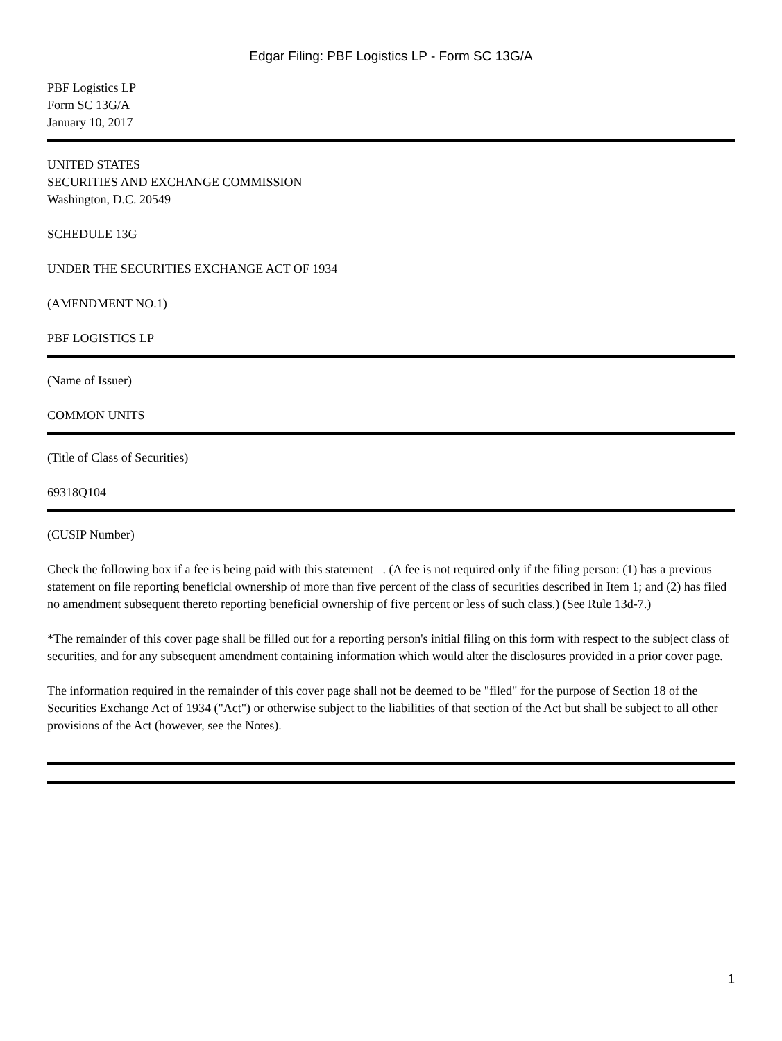Edgar Filing: PBF Logistics LP - Form SC 13G/A
PBF Logistics LP
Form SC 13G/A
January 10, 2017
UNITED STATES
SECURITIES AND EXCHANGE COMMISSION
Washington, D.C. 20549
SCHEDULE 13G
UNDER THE SECURITIES EXCHANGE ACT OF 1934
(AMENDMENT NO.1)
PBF LOGISTICS LP
(Name of Issuer)
COMMON UNITS
(Title of Class of Securities)
69318Q104
(CUSIP Number)
Check the following box if a fee is being paid with this statement . (A fee is not required only if the filing person: (1) has a previous statement on file reporting beneficial ownership of more than five percent of the class of securities described in Item 1; and (2) has filed no amendment subsequent thereto reporting beneficial ownership of five percent or less of such class.) (See Rule 13d-7.)
*The remainder of this cover page shall be filled out for a reporting person's initial filing on this form with respect to the subject class of securities, and for any subsequent amendment containing information which would alter the disclosures provided in a prior cover page.
The information required in the remainder of this cover page shall not be deemed to be "filed" for the purpose of Section 18 of the Securities Exchange Act of 1934 ("Act") or otherwise subject to the liabilities of that section of the Act but shall be subject to all other provisions of the Act (however, see the Notes).
1